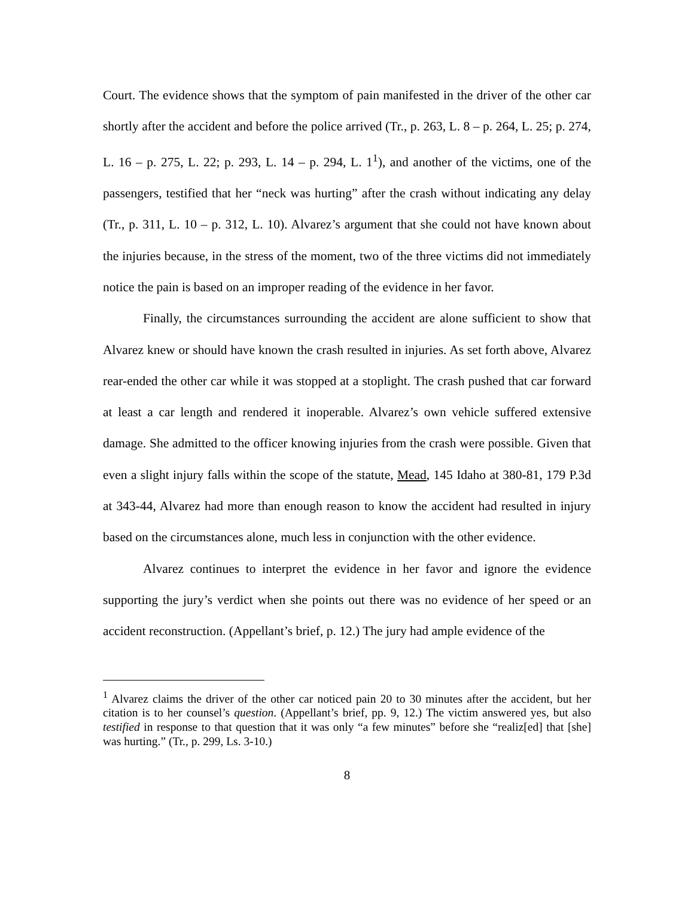Court. The evidence shows that the symptom of pain manifested in the driver of the other car shortly after the accident and before the police arrived (Tr., p. 263, L. 8 – p. 264, L. 25; p. 274, L. 16 – p. 275, L. 22; p. 293, L. 14 – p. 294, L. 1<sup>1</sup>), and another of the victims, one of the passengers, testified that her “neck was hurting” after the crash without indicating any delay (Tr., p. 311, L. 10 – p. 312, L. 10). Alvarez’s argument that she could not have known about the injuries because, in the stress of the moment, two of the three victims did not immediately notice the pain is based on an improper reading of the evidence in her favor.
Finally, the circumstances surrounding the accident are alone sufficient to show that Alvarez knew or should have known the crash resulted in injuries. As set forth above, Alvarez rear-ended the other car while it was stopped at a stoplight. The crash pushed that car forward at least a car length and rendered it inoperable. Alvarez’s own vehicle suffered extensive damage. She admitted to the officer knowing injuries from the crash were possible. Given that even a slight injury falls within the scope of the statute, Mead, 145 Idaho at 380-81, 179 P.3d at 343-44, Alvarez had more than enough reason to know the accident had resulted in injury based on the circumstances alone, much less in conjunction with the other evidence.
Alvarez continues to interpret the evidence in her favor and ignore the evidence supporting the jury’s verdict when she points out there was no evidence of her speed or an accident reconstruction. (Appellant’s brief, p. 12.) The jury had ample evidence of the
<sup>1</sup> Alvarez claims the driver of the other car noticed pain 20 to 30 minutes after the accident, but her citation is to her counsel’s question. (Appellant’s brief, pp. 9, 12.) The victim answered yes, but also testified in response to that question that it was only “a few minutes” before she “realiz[ed] that [she] was hurting.” (Tr., p. 299, Ls. 3-10.)
8